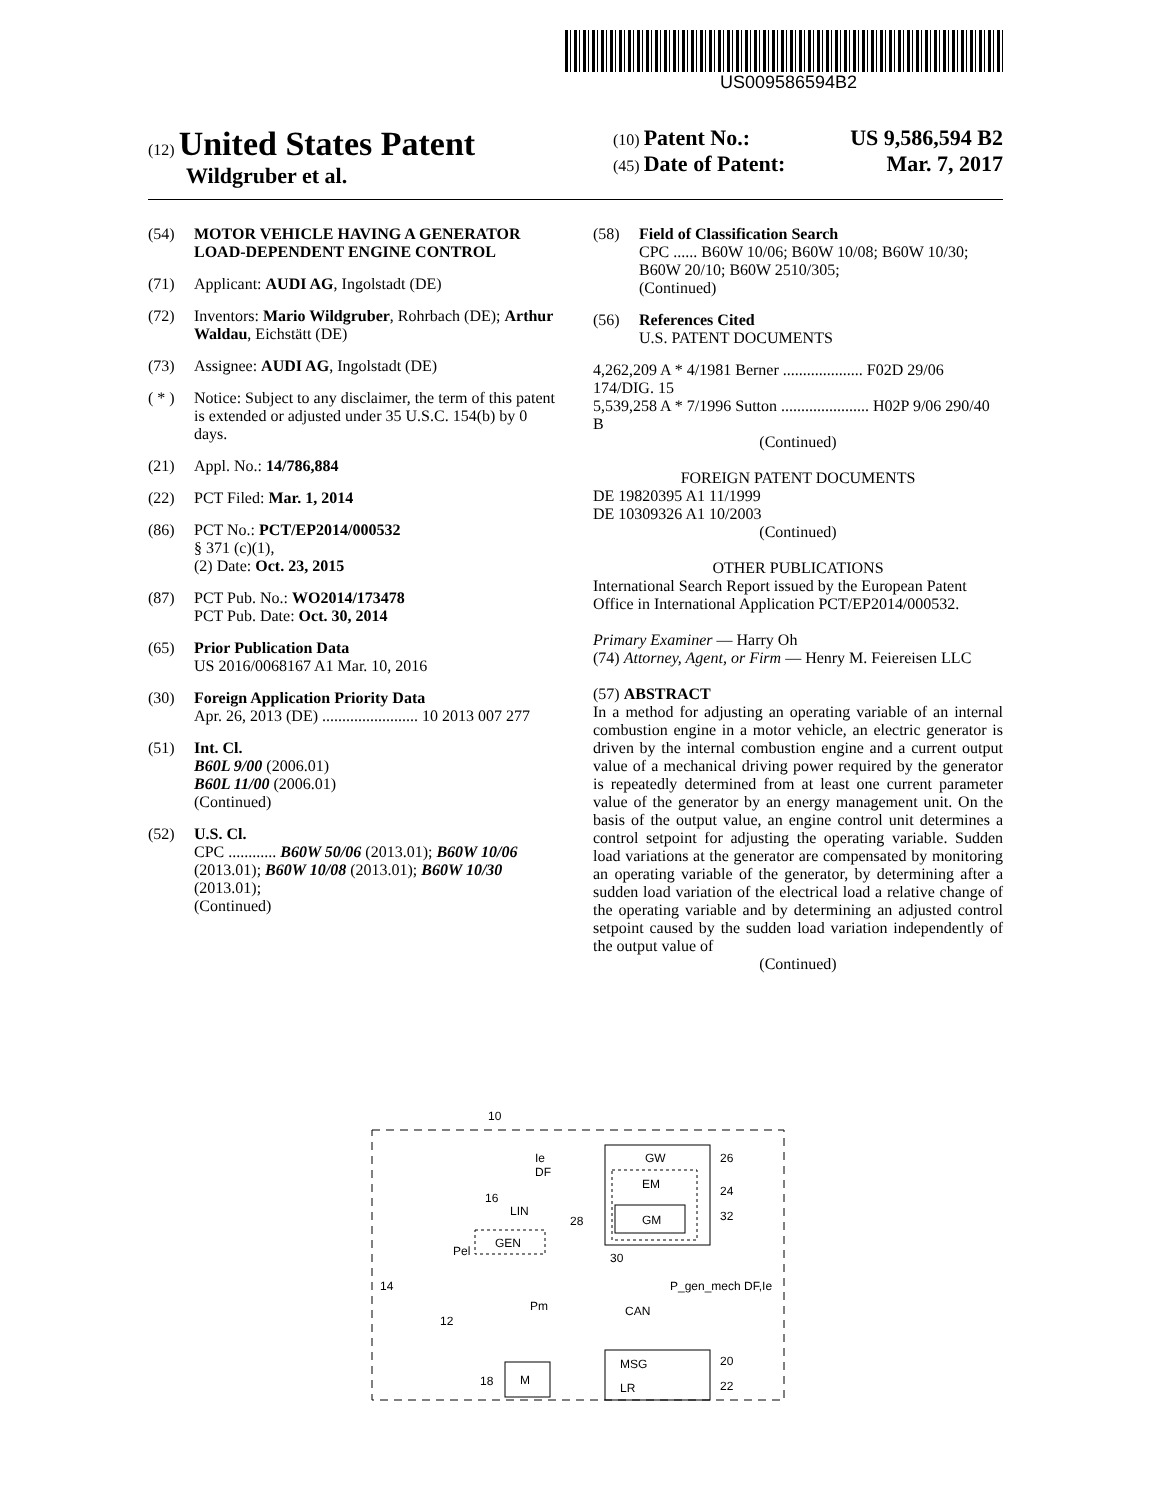US009586594B2
(12) United States Patent
Wildgruber et al.
(10) Patent No.: US 9,586,594 B2
(45) Date of Patent: Mar. 7, 2017
(54) MOTOR VEHICLE HAVING A GENERATOR LOAD-DEPENDENT ENGINE CONTROL
(71) Applicant: AUDI AG, Ingolstadt (DE)
(72) Inventors: Mario Wildgruber, Rohrbach (DE); Arthur Waldau, Eichstätt (DE)
(73) Assignee: AUDI AG, Ingolstadt (DE)
( * ) Notice: Subject to any disclaimer, the term of this patent is extended or adjusted under 35 U.S.C. 154(b) by 0 days.
(21) Appl. No.: 14/786,884
(22) PCT Filed: Mar. 1, 2014
(86) PCT No.: PCT/EP2014/000532
§ 371 (c)(1),
(2) Date: Oct. 23, 2015
(87) PCT Pub. No.: WO2014/173478
PCT Pub. Date: Oct. 30, 2014
(65) Prior Publication Data
US 2016/0068167 A1 Mar. 10, 2016
(30) Foreign Application Priority Data
Apr. 26, 2013 (DE) ........................ 10 2013 007 277
(51) Int. Cl.
B60L 9/00 (2006.01)
B60L 11/00 (2006.01)
(Continued)
(52) U.S. Cl.
CPC ............ B60W 50/06 (2013.01); B60W 10/06 (2013.01); B60W 10/08 (2013.01); B60W 10/30 (2013.01);
(Continued)
(58) Field of Classification Search
CPC ...... B60W 10/06; B60W 10/08; B60W 10/30; B60W 20/10; B60W 2510/305;
(Continued)
(56) References Cited
U.S. PATENT DOCUMENTS
4,262,209 A * 4/1981 Berner .................... F02D 29/06 174/DIG. 15
5,539,258 A * 7/1996 Sutton ...................... H02P 9/06 290/40 B
(Continued)
FOREIGN PATENT DOCUMENTS
DE 19820395 A1 11/1999
DE 10309326 A1 10/2003
(Continued)
OTHER PUBLICATIONS
International Search Report issued by the European Patent Office in International Application PCT/EP2014/000532.
Primary Examiner — Harry Oh
(74) Attorney, Agent, or Firm — Henry M. Feiereisen LLC
(57) ABSTRACT
In a method for adjusting an operating variable of an internal combustion engine in a motor vehicle, an electric generator is driven by the internal combustion engine and a current output value of a mechanical driving power required by the generator is repeatedly determined from at least one current parameter value of the generator by an energy management unit. On the basis of the output value, an engine control unit determines a control setpoint for adjusting the operating variable. Sudden load variations at the generator are compensated by monitoring an operating variable of the generator, by determining after a sudden load variation of the electrical load a relative change of the operating variable and by determining an adjusted control setpoint caused by the sudden load variation independently of the output value of
(Continued)
10
GW
EM
GM
Ie
DF
LIN
16
GEN
Pel
Pm
CAN
P_gen_mech DF,Ie
M
18
MSG
LR
26
24
32
20
22
14
12
28
30